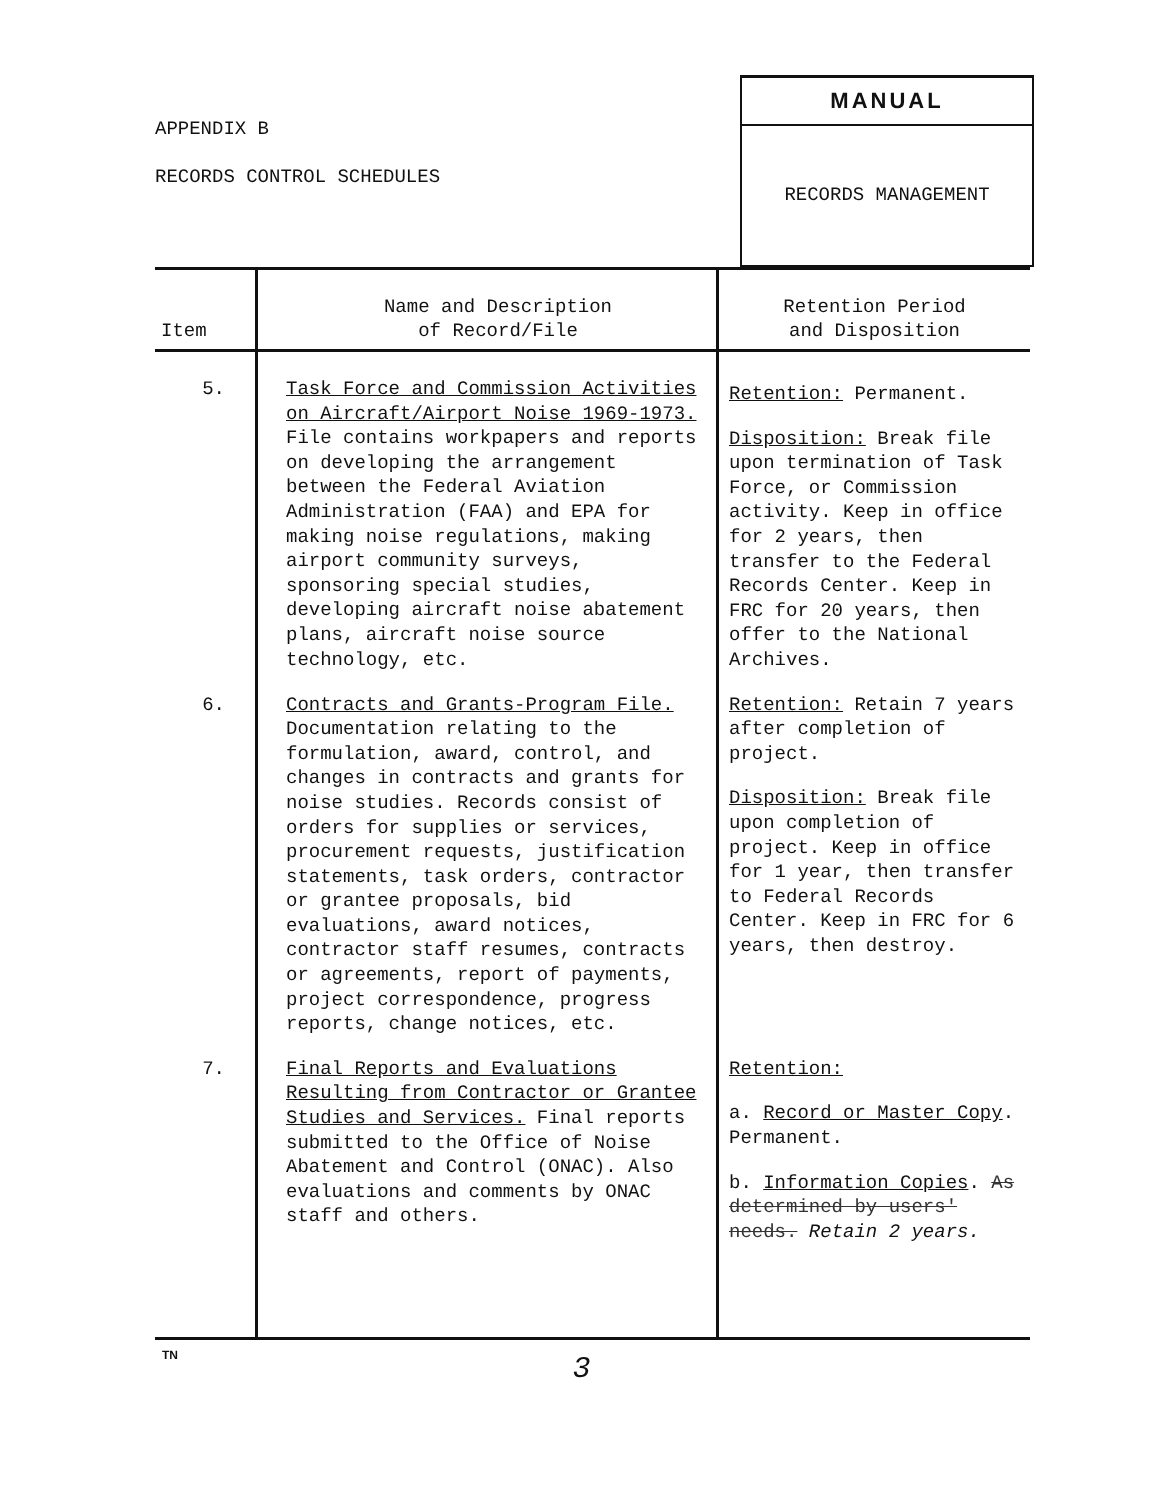APPENDIX B
RECORDS CONTROL SCHEDULES
MANUAL
RECORDS MANAGEMENT
| Item | Name and Description of Record/File | Retention Period and Disposition |
| --- | --- | --- |
| 5. | Task Force and Commission Activities on Aircraft/Airport Noise 1969-1973. File contains workpapers and reports on developing the arrangement between the Federal Aviation Administration (FAA) and EPA for making noise regulations, making airport community surveys, sponsoring special studies, developing aircraft noise abatement plans, aircraft noise source technology, etc. | Retention: Permanent. Disposition: Break file upon termination of Task Force, or Commission activity. Keep in office for 2 years, then transfer to the Federal Records Center. Keep in FRC for 20 years, then offer to the National Archives. |
| 6. | Contracts and Grants-Program File. Documentation relating to the formulation, award, control, and changes in contracts and grants for noise studies. Records consist of orders for supplies or services, procurement requests, justification statements, task orders, contractor or grantee proposals, bid evaluations, award notices, contractor staff resumes, contracts or agreements, report of payments, project correspondence, progress reports, change notices, etc. | Retention: Retain 7 years after completion of project. Disposition: Break file upon completion of project. Keep in office for 1 year, then transfer to Federal Records Center. Keep in FRC for 6 years, then destroy. |
| 7. | Final Reports and Evaluations Resulting from Contractor or Grantee Studies and Services. Final reports submitted to the Office of Noise Abatement and Control (ONAC). Also evaluations and comments by ONAC staff and others. | Retention: a. Record or Master Copy . Permanent. b. Information Copies . As determined by users' needs. Retain 2 years. |
TN
3